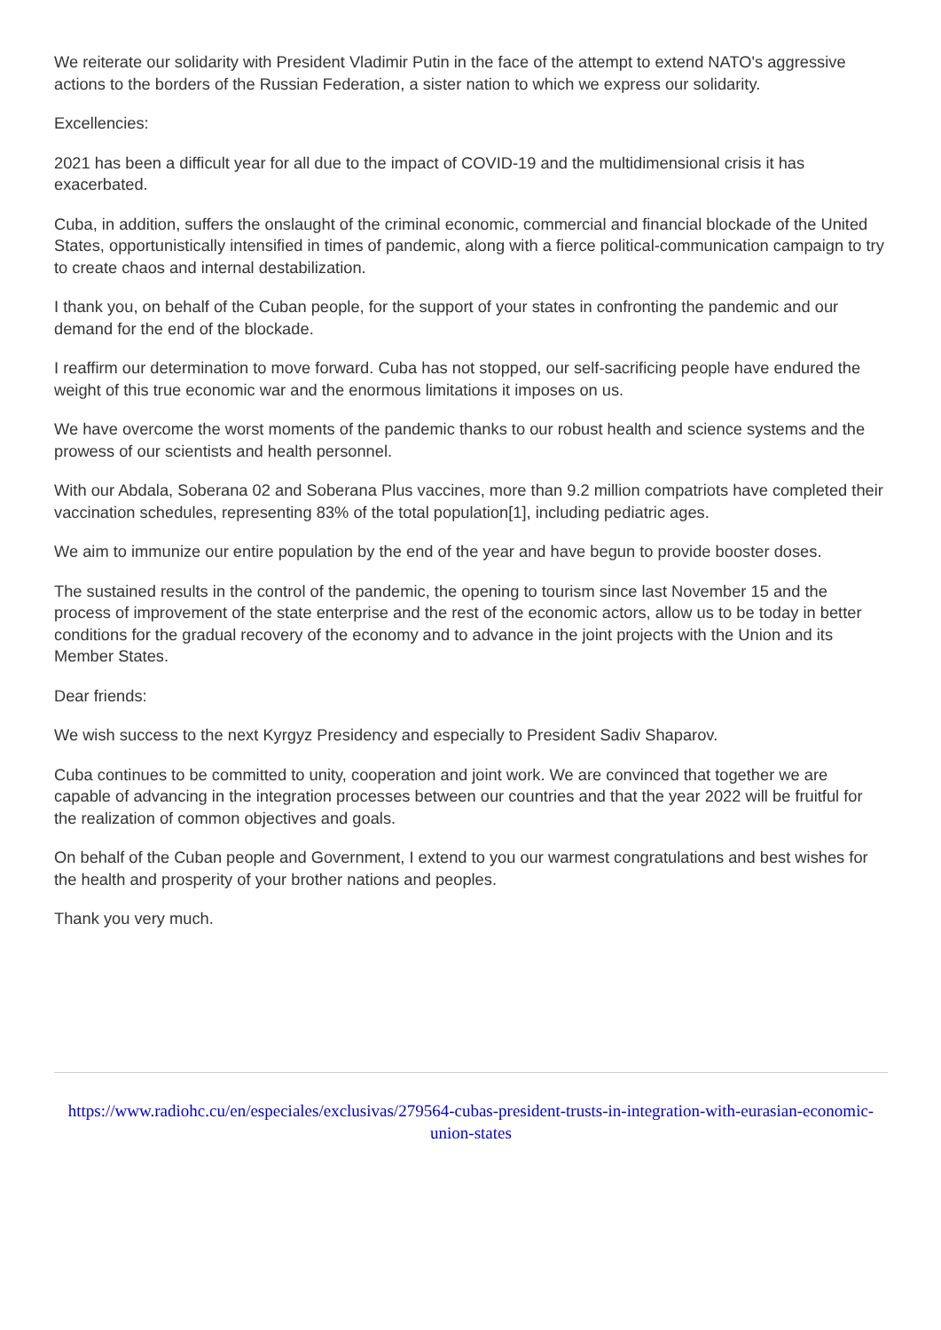We reiterate our solidarity with President Vladimir Putin in the face of the attempt to extend NATO's aggressive actions to the borders of the Russian Federation, a sister nation to which we express our solidarity.
Excellencies:
2021 has been a difficult year for all due to the impact of COVID-19 and the multidimensional crisis it has exacerbated.
Cuba, in addition, suffers the onslaught of the criminal economic, commercial and financial blockade of the United States, opportunistically intensified in times of pandemic, along with a fierce political-communication campaign to try to create chaos and internal destabilization.
I thank you, on behalf of the Cuban people, for the support of your states in confronting the pandemic and our demand for the end of the blockade.
I reaffirm our determination to move forward. Cuba has not stopped, our self-sacrificing people have endured the weight of this true economic war and the enormous limitations it imposes on us.
We have overcome the worst moments of the pandemic thanks to our robust health and science systems and the prowess of our scientists and health personnel.
With our Abdala, Soberana 02 and Soberana Plus vaccines, more than 9.2 million compatriots have completed their vaccination schedules, representing 83% of the total population[1], including pediatric ages.
We aim to immunize our entire population by the end of the year and have begun to provide booster doses.
The sustained results in the control of the pandemic, the opening to tourism since last November 15 and the process of improvement of the state enterprise and the rest of the economic actors, allow us to be today in better conditions for the gradual recovery of the economy and to advance in the joint projects with the Union and its Member States.
Dear friends:
We wish success to the next Kyrgyz Presidency and especially to President Sadiv Shaparov.
Cuba continues to be committed to unity, cooperation and joint work. We are convinced that together we are capable of advancing in the integration processes between our countries and that the year 2022 will be fruitful for the realization of common objectives and goals.
On behalf of the Cuban people and Government, I extend to you our warmest congratulations and best wishes for the health and prosperity of your brother nations and peoples.
Thank you very much.
https://www.radiohc.cu/en/especiales/exclusivas/279564-cubas-president-trusts-in-integration-with-eurasian-economic-union-states